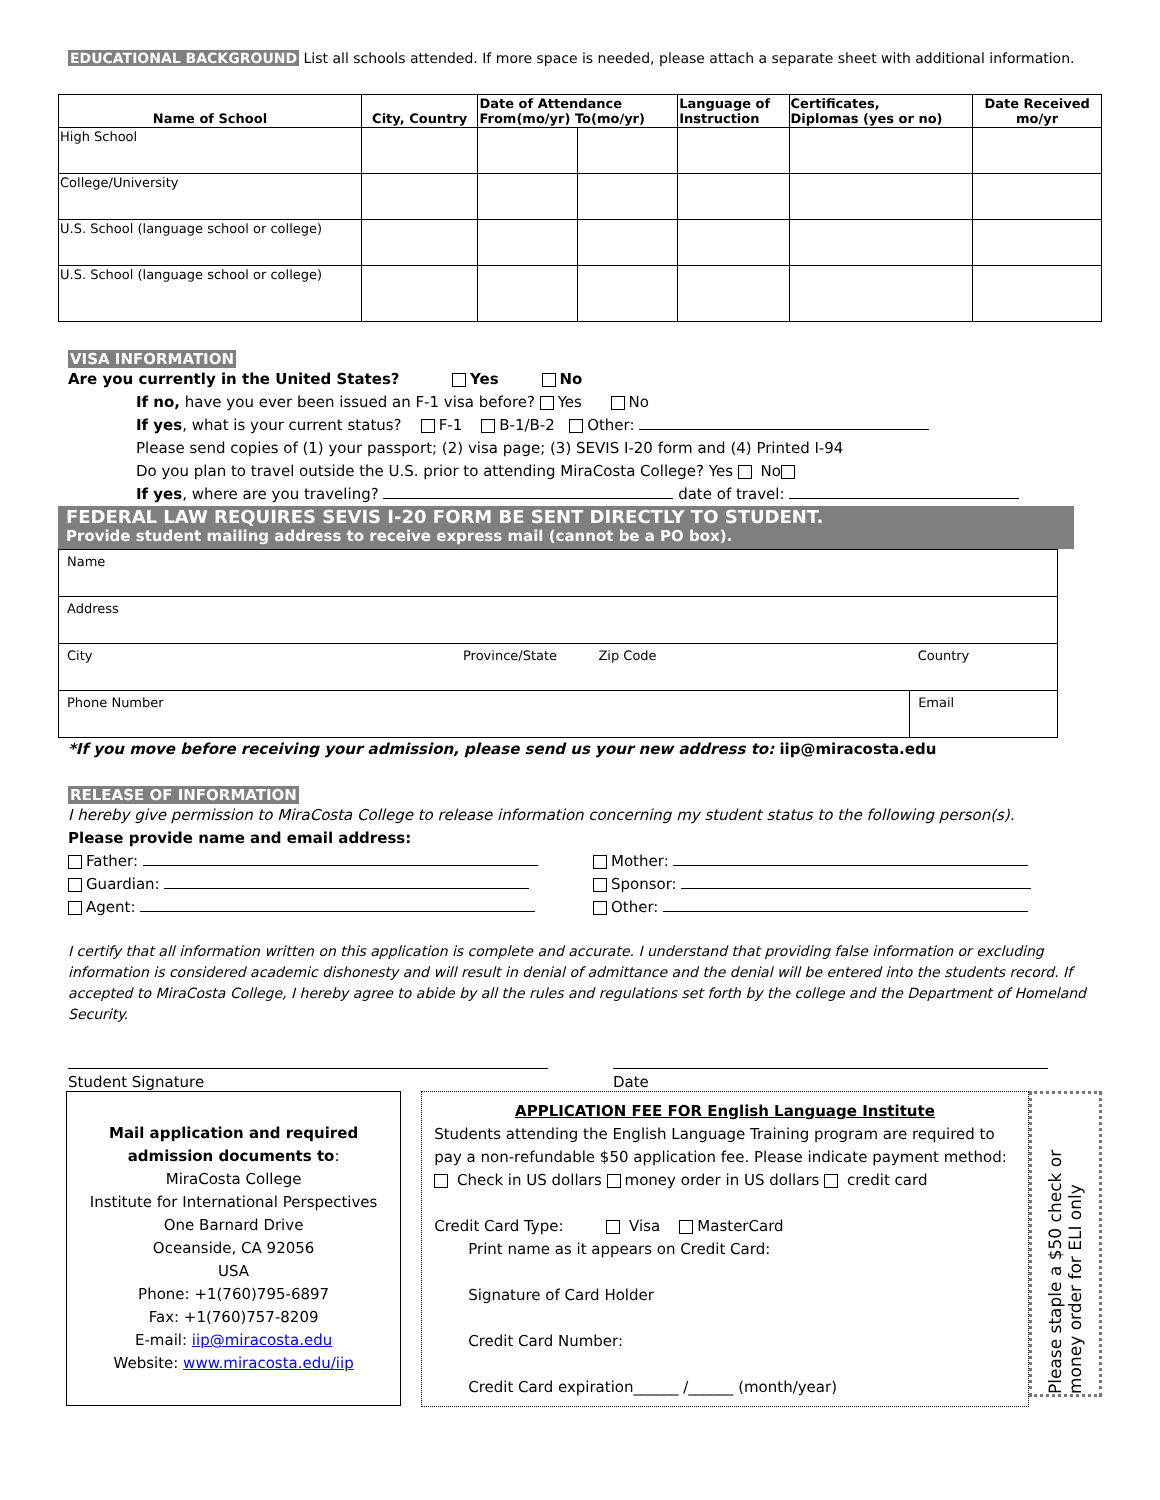EDUCATIONAL BACKGROUND List all schools attended. If more space is needed, please attach a separate sheet with additional information.
| Name of School | City, Country | Date of Attendance From(mo/yr) To(mo/yr) | | Language of Instruction | Certificates, Diplomas (yes or no) | Date Received mo/yr |
| --- | --- | --- | --- | --- | --- | --- |
| High School | | | | | | |
| College/University | | | | | | |
| U.S. School (language school or college) | | | | | | |
| U.S. School (language school or college) | | | | | | |
VISA INFORMATION
Are you currently in the United States? Yes No
If no, have you ever been issued an F-1 visa before? Yes No
If yes, what is your current status? F-1 B-1/B-2 Other:
Please send copies of (1) your passport; (2) visa page; (3) SEVIS I-20 form and (4) Printed I-94
Do you plan to travel outside the U.S. prior to attending MiraCosta College? Yes No
If yes, where are you traveling? date of travel:
FEDERAL LAW REQUIRES SEVIS I-20 FORM BE SENT DIRECTLY TO STUDENT.
Provide student mailing address to receive express mail (cannot be a PO box).
| Name | | |
| Address | | |
| City | Province/State Zip Code | Country |
| Phone Number | | Email |
*If you move before receiving your admission, please send us your new address to: iip@miracosta.edu
RELEASE OF INFORMATION
I hereby give permission to MiraCosta College to release information concerning my student status to the following person(s).
Please provide name and email address:
Father:
Guardian:
Agent:
Mother:
Sponsor:
Other:
I certify that all information written on this application is complete and accurate. I understand that providing false information or excluding information is considered academic dishonesty and will result in denial of admittance and the denial will be entered into the students record. If accepted to MiraCosta College, I hereby agree to abide by all the rules and regulations set forth by the college and the Department of Homeland Security.
Student Signature
Date
Mail application and required admission documents to:
MiraCosta College
Institute for International Perspectives
One Barnard Drive
Oceanside, CA 92056
USA
Phone: +1(760)795-6897
Fax: +1(760)757-8209
E-mail: iip@miracosta.edu
Website: www.miracosta.edu/iip
APPLICATION FEE FOR English Language Institute
Students attending the English Language Training program are required to pay a non-refundable $50 application fee. Please indicate payment method:
Check in US dollars money order in US dollars credit card
Credit Card Type: Visa MasterCard
Print name as it appears on Credit Card:
Signature of Card Holder
Credit Card Number:
Credit Card expiration______ /______ (month/year)
Please staple a $50 check or money order for ELI only